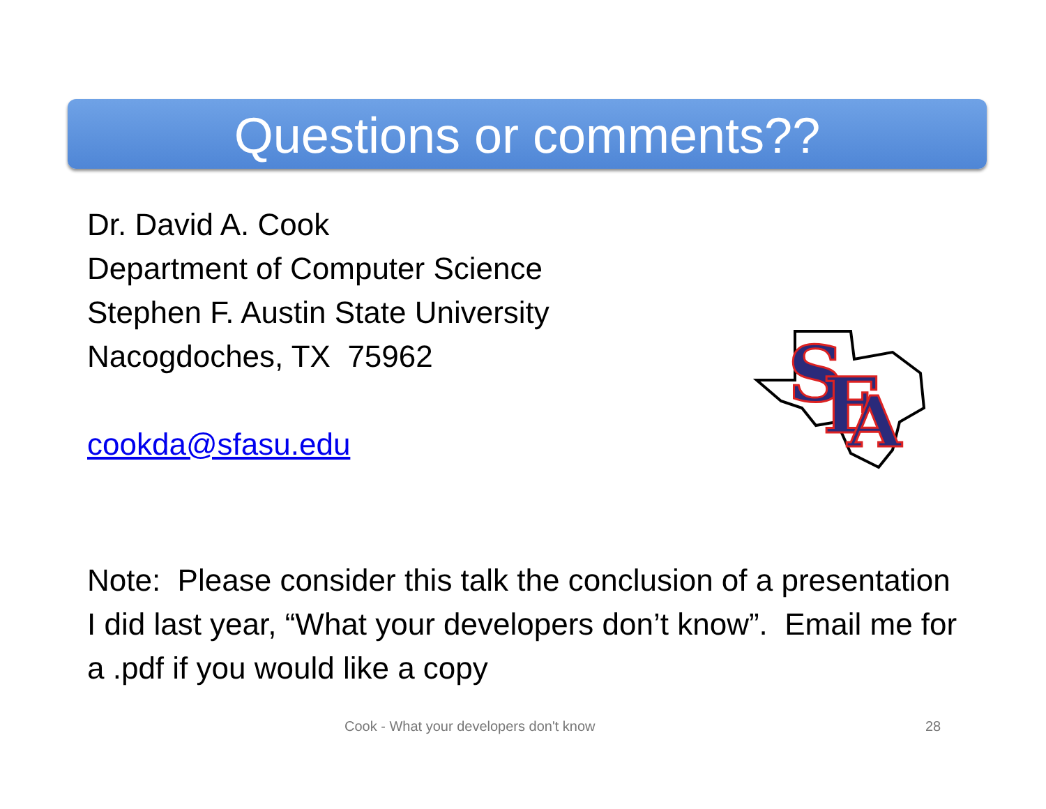Questions or comments??
Dr. David A. Cook
Department of Computer Science
Stephen F. Austin State University
Nacogdoches, TX 75962
cookda@sfasu.edu
S
F
A
Note: Please consider this talk the conclusion of a presentation I did last year, “What your developers don’t know”. Email me for a .pdf if you would like a copy
Cook - What your developers don't know
28